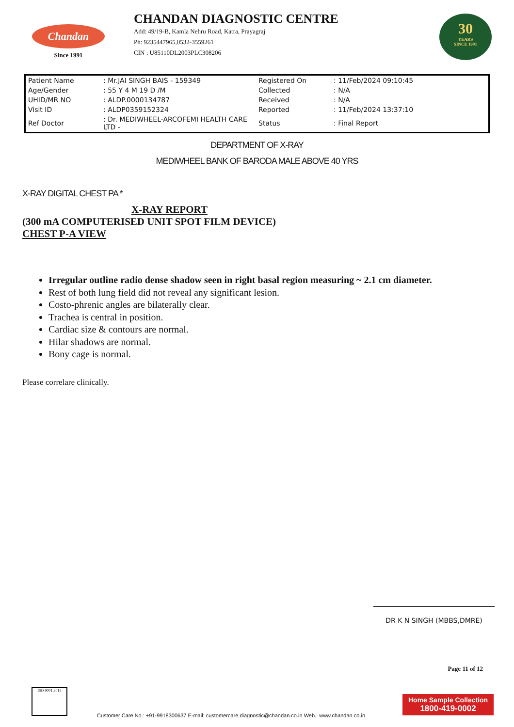Chandan
Since 1991
CHANDAN DIAGNOSTIC CENTRE
Add: 49/19-B, Kamla Nehru Road, Katra, Prayagraj
Ph: 9235447965,0532-3559261
CIN : U85110DL2003PLC308206
30
YEARS
SINCE 1991
| Patient Name | : Mr.JAI SINGH BAIS - 159349 | Registered On | : 11/Feb/2024 09:10:45 |
| Age/Gender | : 55 Y 4 M 19 D /M | Collected | : N/A |
| UHID/MR NO | : ALDP.0000134787 | Received | : N/A |
| Visit ID | : ALDP0359152324 | Reported | : 11/Feb/2024 13:37:10 |
| Ref Doctor | : Dr. MEDIWHEEL-ARCOFEMI HEALTH CARE LTD - | Status | : Final Report |
DEPARTMENT OF X-RAY
MEDIWHEEL BANK OF BARODA MALE ABOVE 40 YRS
X-RAY DIGITAL CHEST PA *
X-RAY REPORT
(300 mA COMPUTERISED UNIT SPOT FILM DEVICE)
CHEST P-A VIEW
Irregular outline radio dense shadow seen in right basal region measuring ~ 2.1 cm diameter.
Rest of both lung field did not reveal any significant lesion.
Costo-phrenic angles are bilaterally clear.
Trachea is central in position.
Cardiac size & contours are normal.
Hilar shadows are normal.
Bony cage is normal.
Please correlare clinically.
DR K N SINGH (MBBS,DMRE)
Page 11 of 12
ISO 9001:2015
Customer Care No.: +91-9918300637 E-mail: customercare.diagnostic@chandan.co.in Web.: www.chandan.co.in
Home Sample Collection
1800-419-0002